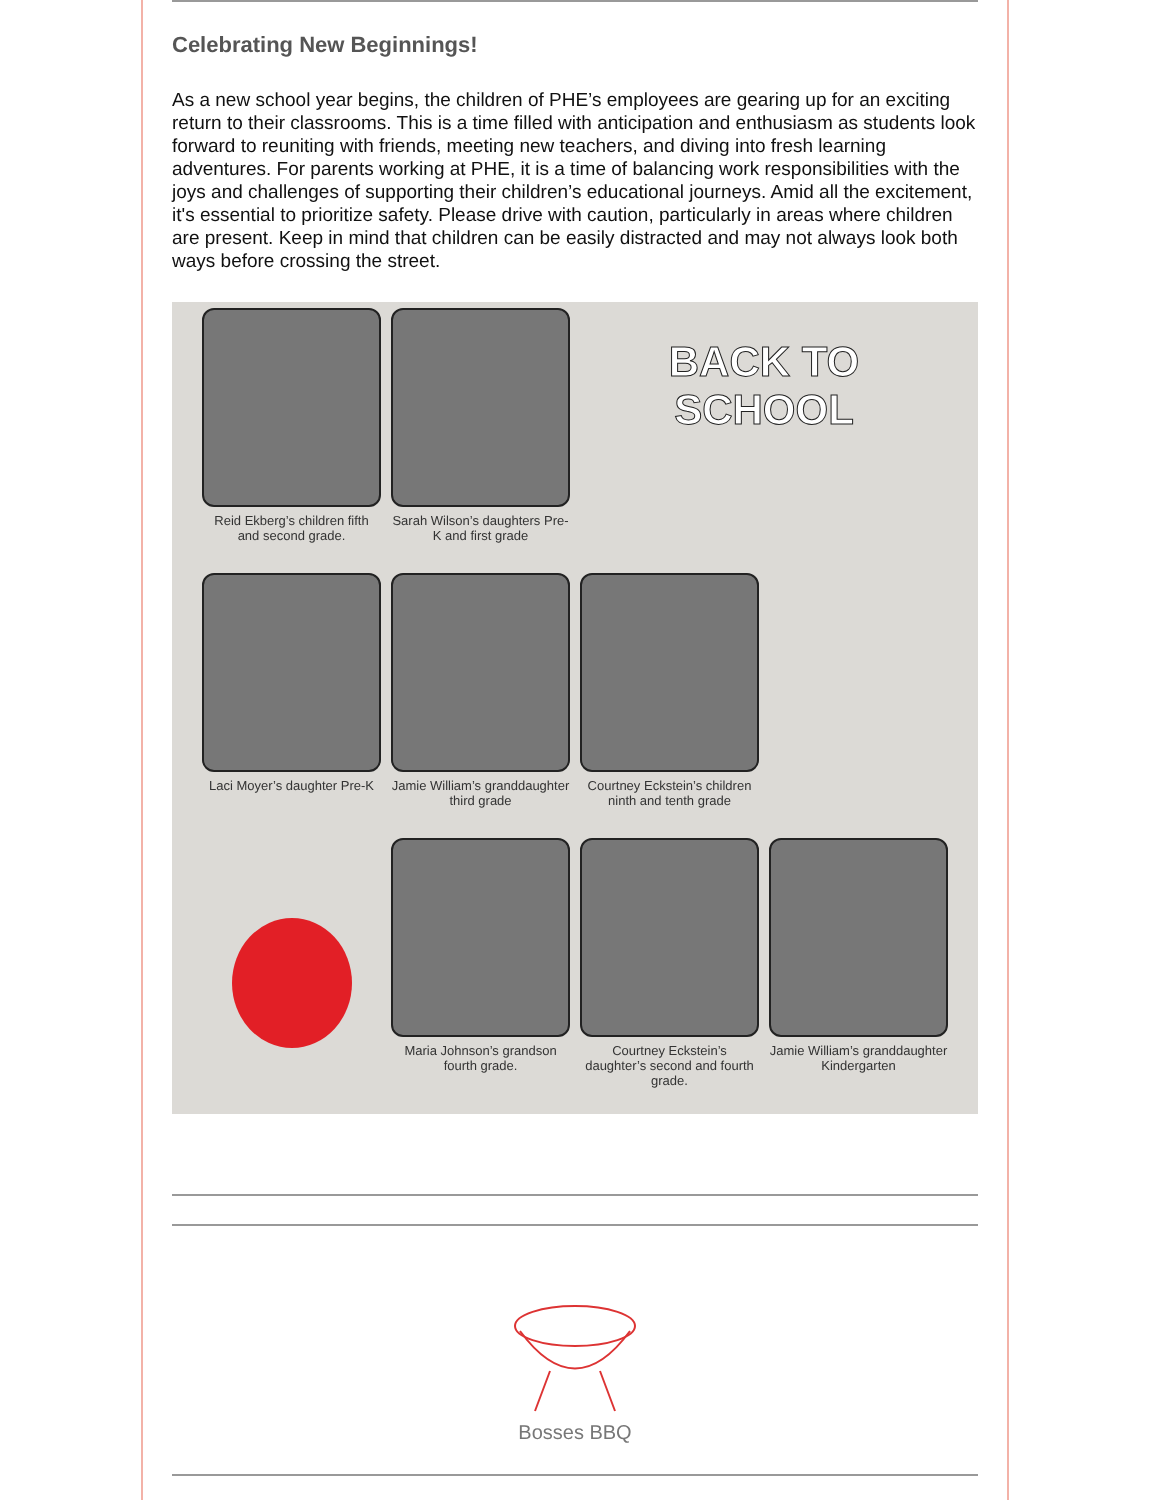Celebrating New Beginnings!
As a new school year begins, the children of PHE’s employees are gearing up for an exciting return to their classrooms. This is a time filled with anticipation and enthusiasm as students look forward to reuniting with friends, meeting new teachers, and diving into fresh learning adventures. For parents working at PHE, it is a time of balancing work responsibilities with the joys and challenges of supporting their children’s educational journeys. Amid all the excitement, it's essential to prioritize safety. Please drive with caution, particularly in areas where children are present. Keep in mind that children can be easily distracted and may not always look both ways before crossing the street.
Reid Ekberg’s children fifth and second grade.
Sarah Wilson’s daughters Pre-K and first grade
BACK TO SCHOOL
Laci Moyer’s daughter Pre-K
Jamie William’s granddaughter third grade
Courtney Eckstein’s children ninth and tenth grade
Maria Johnson’s grandson fourth grade.
Courtney Eckstein’s daughter’s second and fourth grade.
Jamie William’s granddaughter Kindergarten
Bosses BBQ